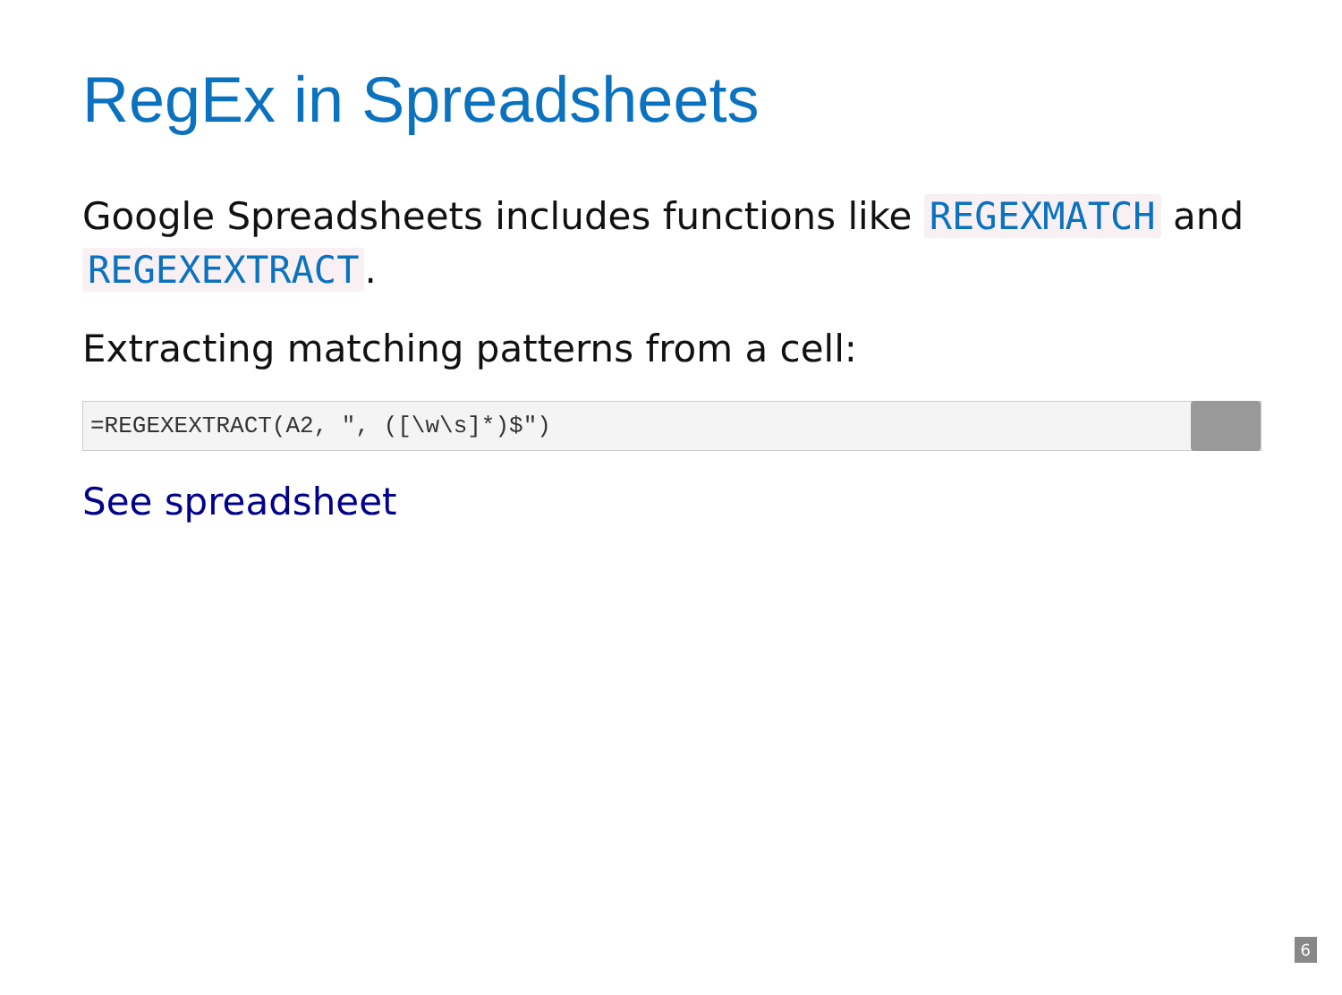RegEx in Spreadsheets
Google Spreadsheets includes functions like REGEXMATCH and REGEXEXTRACT.
Extracting matching patterns from a cell:
=REGEXEXTRACT(A2, ", ([\w\s]*)$")
See spreadsheet
6